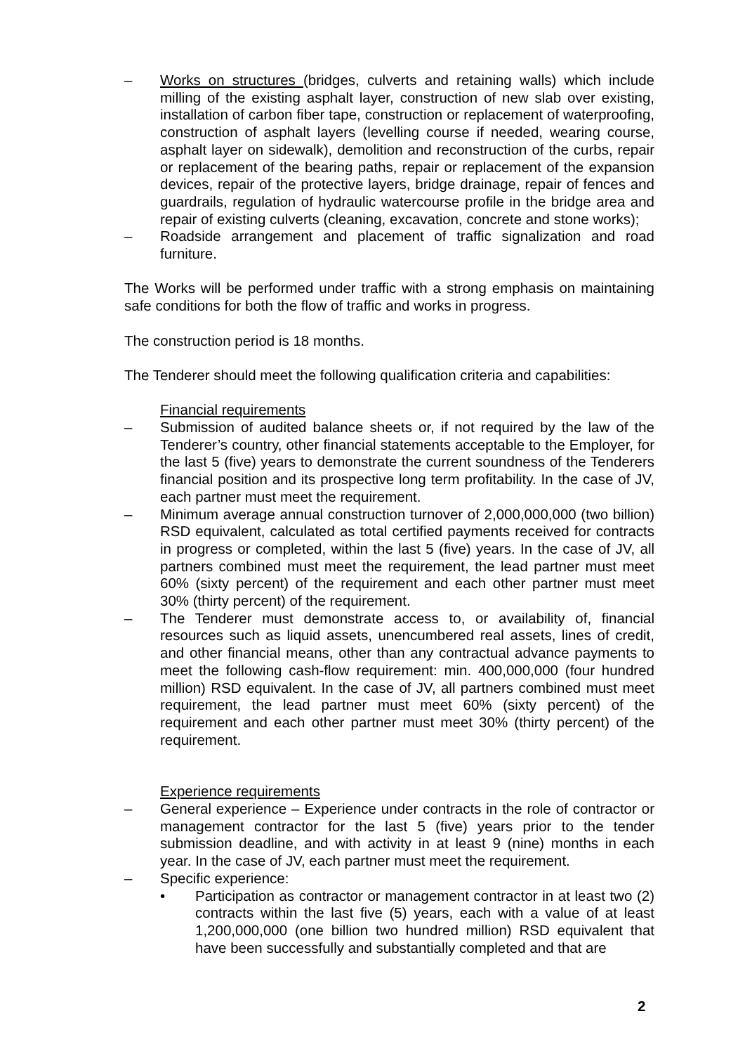– Works on structures (bridges, culverts and retaining walls) which include milling of the existing asphalt layer, construction of new slab over existing, installation of carbon fiber tape, construction or replacement of waterproofing, construction of asphalt layers (levelling course if needed, wearing course, asphalt layer on sidewalk), demolition and reconstruction of the curbs, repair or replacement of the bearing paths, repair or replacement of the expansion devices, repair of the protective layers, bridge drainage, repair of fences and guardrails, regulation of hydraulic watercourse profile in the bridge area and repair of existing culverts (cleaning, excavation, concrete and stone works);
– Roadside arrangement and placement of traffic signalization and road furniture.
The Works will be performed under traffic with a strong emphasis on maintaining safe conditions for both the flow of traffic and works in progress.
The construction period is 18 months.
The Tenderer should meet the following qualification criteria and capabilities:
Financial requirements
– Submission of audited balance sheets or, if not required by the law of the Tenderer’s country, other financial statements acceptable to the Employer, for the last 5 (five) years to demonstrate the current soundness of the Tenderers financial position and its prospective long term profitability. In the case of JV, each partner must meet the requirement.
– Minimum average annual construction turnover of 2,000,000,000 (two billion) RSD equivalent, calculated as total certified payments received for contracts in progress or completed, within the last 5 (five) years. In the case of JV, all partners combined must meet the requirement, the lead partner must meet 60% (sixty percent) of the requirement and each other partner must meet 30% (thirty percent) of the requirement.
– The Tenderer must demonstrate access to, or availability of, financial resources such as liquid assets, unencumbered real assets, lines of credit, and other financial means, other than any contractual advance payments to meet the following cash-flow requirement: min. 400,000,000 (four hundred million) RSD equivalent. In the case of JV, all partners combined must meet requirement, the lead partner must meet 60% (sixty percent) of the requirement and each other partner must meet 30% (thirty percent) of the requirement.
Experience requirements
– General experience – Experience under contracts in the role of contractor or management contractor for the last 5 (five) years prior to the tender submission deadline, and with activity in at least 9 (nine) months in each year. In the case of JV, each partner must meet the requirement.
– Specific experience:
• Participation as contractor or management contractor in at least two (2) contracts within the last five (5) years, each with a value of at least 1,200,000,000 (one billion two hundred million) RSD equivalent that have been successfully and substantially completed and that are
2